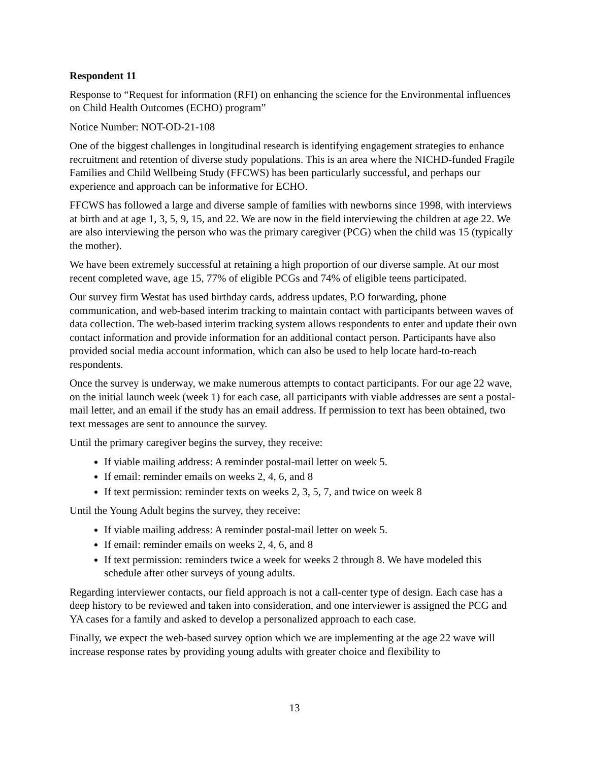Respondent 11
Response to “Request for information (RFI) on enhancing the science for the Environmental influences on Child Health Outcomes (ECHO) program”
Notice Number: NOT-OD-21-108
One of the biggest challenges in longitudinal research is identifying engagement strategies to enhance recruitment and retention of diverse study populations. This is an area where the NICHD-funded Fragile Families and Child Wellbeing Study (FFCWS) has been particularly successful, and perhaps our experience and approach can be informative for ECHO.
FFCWS has followed a large and diverse sample of families with newborns since 1998, with interviews at birth and at age 1, 3, 5, 9, 15, and 22. We are now in the field interviewing the children at age 22. We are also interviewing the person who was the primary caregiver (PCG) when the child was 15 (typically the mother).
We have been extremely successful at retaining a high proportion of our diverse sample. At our most recent completed wave, age 15, 77% of eligible PCGs and 74% of eligible teens participated.
Our survey firm Westat has used birthday cards, address updates, P.O forwarding, phone communication, and web-based interim tracking to maintain contact with participants between waves of data collection. The web-based interim tracking system allows respondents to enter and update their own contact information and provide information for an additional contact person. Participants have also provided social media account information, which can also be used to help locate hard-to-reach respondents.
Once the survey is underway, we make numerous attempts to contact participants. For our age 22 wave, on the initial launch week (week 1) for each case, all participants with viable addresses are sent a postal-mail letter, and an email if the study has an email address. If permission to text has been obtained, two text messages are sent to announce the survey.
Until the primary caregiver begins the survey, they receive:
If viable mailing address: A reminder postal-mail letter on week 5.
If email: reminder emails on weeks 2, 4, 6, and 8
If text permission: reminder texts on weeks 2, 3, 5, 7, and twice on week 8
Until the Young Adult begins the survey, they receive:
If viable mailing address: A reminder postal-mail letter on week 5.
If email: reminder emails on weeks 2, 4, 6, and 8
If text permission: reminders twice a week for weeks 2 through 8. We have modeled this schedule after other surveys of young adults.
Regarding interviewer contacts, our field approach is not a call-center type of design. Each case has a deep history to be reviewed and taken into consideration, and one interviewer is assigned the PCG and YA cases for a family and asked to develop a personalized approach to each case.
Finally, we expect the web-based survey option which we are implementing at the age 22 wave will increase response rates by providing young adults with greater choice and flexibility to
13